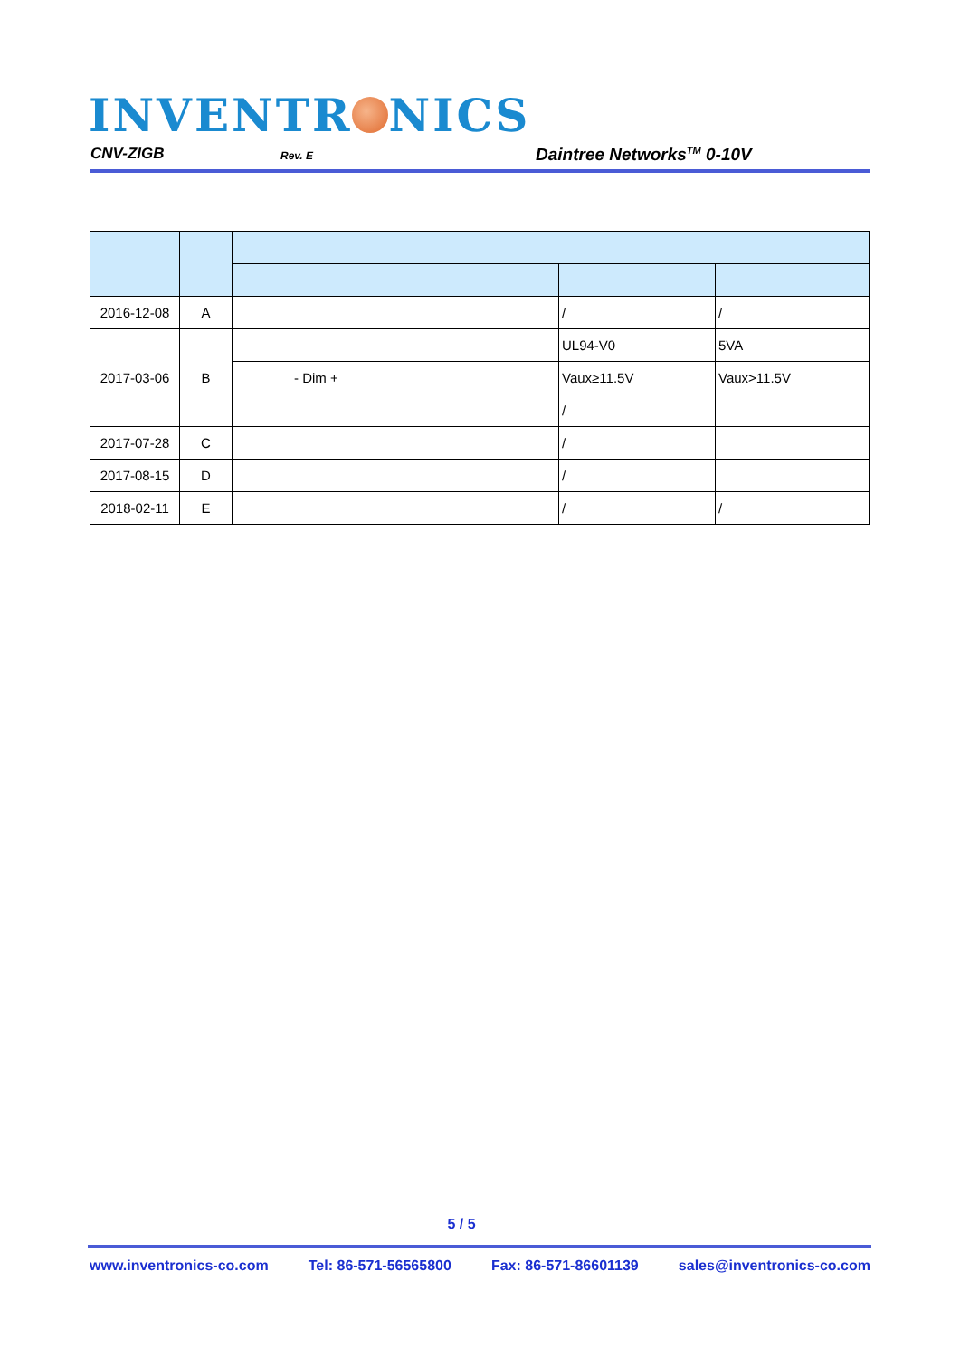INVENTR NICS
CNV-ZIGB Rev. E Daintree Networks<sup>TM</sup> 0-10V
| 2016-12-08 | A | | / | / |
| 2017-03-06 | B | | UL94-V0 | 5VA |
| | | - Dim + | Vaux≥11.5V | Vaux>11.5V |
| | | | / | |
| 2017-07-28 | C | | / | |
| 2017-08-15 | D | | / | |
| 2018-02-11 | E | | / | / |
5 / 5
www.inventronics-co.com Tel: 86-571-56565800 Fax: 86-571-86601139 sales@inventronics-co.com